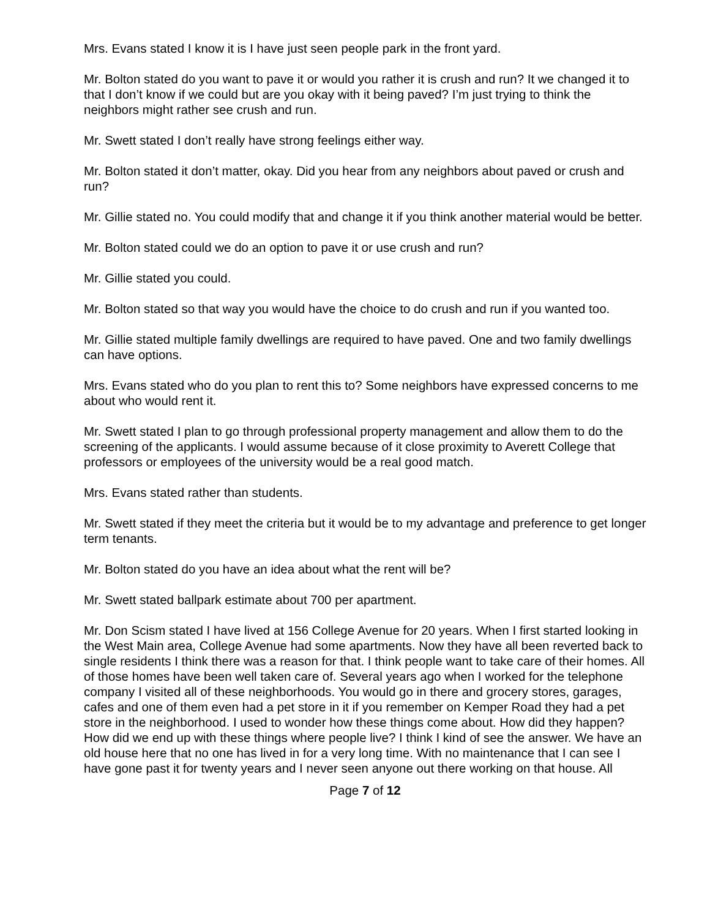Mrs. Evans stated I know it is I have just seen people park in the front yard.
Mr. Bolton stated do you want to pave it or would you rather it is crush and run? It we changed it to that I don’t know if we could but are you okay with it being paved? I’m just trying to think the neighbors might rather see crush and run.
Mr. Swett stated I don’t really have strong feelings either way.
Mr. Bolton stated it don’t matter, okay. Did you hear from any neighbors about paved or crush and run?
Mr. Gillie stated no. You could modify that and change it if you think another material would be better.
Mr. Bolton stated could we do an option to pave it or use crush and run?
Mr. Gillie stated you could.
Mr. Bolton stated so that way you would have the choice to do crush and run if you wanted too.
Mr. Gillie stated multiple family dwellings are required to have paved. One and two family dwellings can have options.
Mrs. Evans stated who do you plan to rent this to? Some neighbors have expressed concerns to me about who would rent it.
Mr. Swett stated I plan to go through professional property management and allow them to do the screening of the applicants. I would assume because of it close proximity to Averett College that professors or employees of the university would be a real good match.
Mrs. Evans stated rather than students.
Mr. Swett stated if they meet the criteria but it would be to my advantage and preference to get longer term tenants.
Mr. Bolton stated do you have an idea about what the rent will be?
Mr. Swett stated ballpark estimate about 700 per apartment.
Mr. Don Scism stated I have lived at 156 College Avenue for 20 years. When I first started looking in the West Main area, College Avenue had some apartments. Now they have all been reverted back to single residents I think there was a reason for that. I think people want to take care of their homes. All of those homes have been well taken care of. Several years ago when I worked for the telephone company I visited all of these neighborhoods. You would go in there and grocery stores, garages, cafes and one of them even had a pet store in it if you remember on Kemper Road they had a pet store in the neighborhood. I used to wonder how these things come about. How did they happen? How did we end up with these things where people live? I think I kind of see the answer. We have an old house here that no one has lived in for a very long time. With no maintenance that I can see I have gone past it for twenty years and I never seen anyone out there working on that house. All
Page 7 of 12